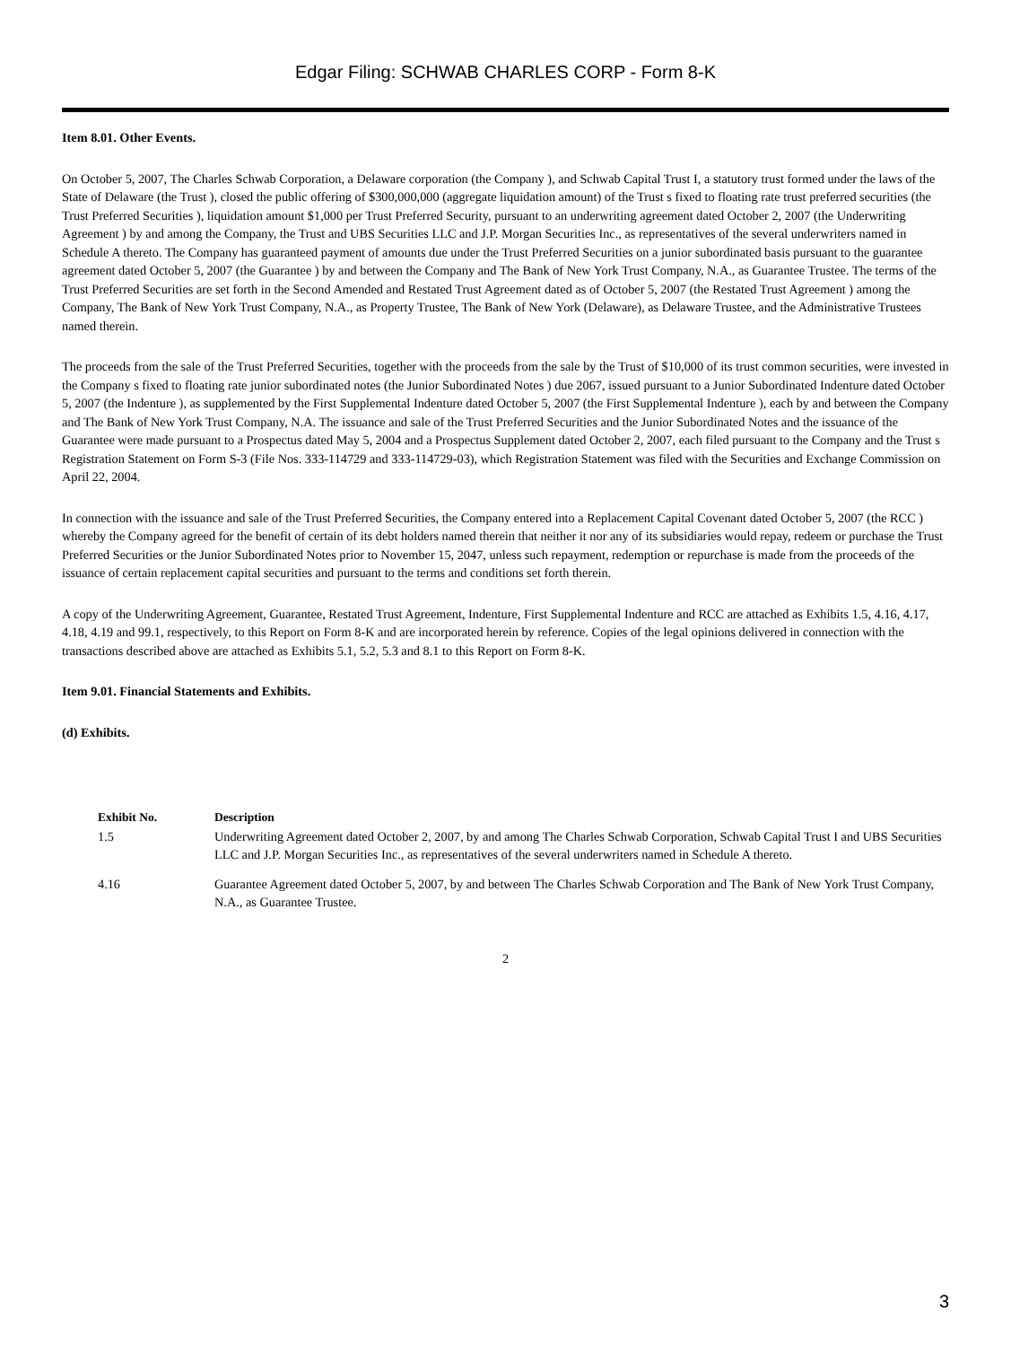Edgar Filing: SCHWAB CHARLES CORP - Form 8-K
Item 8.01. Other Events.
On October 5, 2007, The Charles Schwab Corporation, a Delaware corporation (the Company ), and Schwab Capital Trust I, a statutory trust formed under the laws of the State of Delaware (the Trust ), closed the public offering of $300,000,000 (aggregate liquidation amount) of the Trust s fixed to floating rate trust preferred securities (the Trust Preferred Securities ), liquidation amount $1,000 per Trust Preferred Security, pursuant to an underwriting agreement dated October 2, 2007 (the Underwriting Agreement ) by and among the Company, the Trust and UBS Securities LLC and J.P. Morgan Securities Inc., as representatives of the several underwriters named in Schedule A thereto. The Company has guaranteed payment of amounts due under the Trust Preferred Securities on a junior subordinated basis pursuant to the guarantee agreement dated October 5, 2007 (the Guarantee ) by and between the Company and The Bank of New York Trust Company, N.A., as Guarantee Trustee. The terms of the Trust Preferred Securities are set forth in the Second Amended and Restated Trust Agreement dated as of October 5, 2007 (the Restated Trust Agreement ) among the Company, The Bank of New York Trust Company, N.A., as Property Trustee, The Bank of New York (Delaware), as Delaware Trustee, and the Administrative Trustees named therein.
The proceeds from the sale of the Trust Preferred Securities, together with the proceeds from the sale by the Trust of $10,000 of its trust common securities, were invested in the Company s fixed to floating rate junior subordinated notes (the Junior Subordinated Notes ) due 2067, issued pursuant to a Junior Subordinated Indenture dated October 5, 2007 (the Indenture ), as supplemented by the First Supplemental Indenture dated October 5, 2007 (the First Supplemental Indenture ), each by and between the Company and The Bank of New York Trust Company, N.A. The issuance and sale of the Trust Preferred Securities and the Junior Subordinated Notes and the issuance of the Guarantee were made pursuant to a Prospectus dated May 5, 2004 and a Prospectus Supplement dated October 2, 2007, each filed pursuant to the Company and the Trust s Registration Statement on Form S-3 (File Nos. 333-114729 and 333-114729-03), which Registration Statement was filed with the Securities and Exchange Commission on April 22, 2004.
In connection with the issuance and sale of the Trust Preferred Securities, the Company entered into a Replacement Capital Covenant dated October 5, 2007 (the RCC ) whereby the Company agreed for the benefit of certain of its debt holders named therein that neither it nor any of its subsidiaries would repay, redeem or purchase the Trust Preferred Securities or the Junior Subordinated Notes prior to November 15, 2047, unless such repayment, redemption or repurchase is made from the proceeds of the issuance of certain replacement capital securities and pursuant to the terms and conditions set forth therein.
A copy of the Underwriting Agreement, Guarantee, Restated Trust Agreement, Indenture, First Supplemental Indenture and RCC are attached as Exhibits 1.5, 4.16, 4.17, 4.18, 4.19 and 99.1, respectively, to this Report on Form 8-K and are incorporated herein by reference. Copies of the legal opinions delivered in connection with the transactions described above are attached as Exhibits 5.1, 5.2, 5.3 and 8.1 to this Report on Form 8-K.
Item 9.01. Financial Statements and Exhibits.
(d) Exhibits.
| Exhibit No. | Description |
| --- | --- |
| 1.5 | Underwriting Agreement dated October 2, 2007, by and among The Charles Schwab Corporation, Schwab Capital Trust I and UBS Securities LLC and J.P. Morgan Securities Inc., as representatives of the several underwriters named in Schedule A thereto. |
| 4.16 | Guarantee Agreement dated October 5, 2007, by and between The Charles Schwab Corporation and The Bank of New York Trust Company, N.A., as Guarantee Trustee. |
2
3